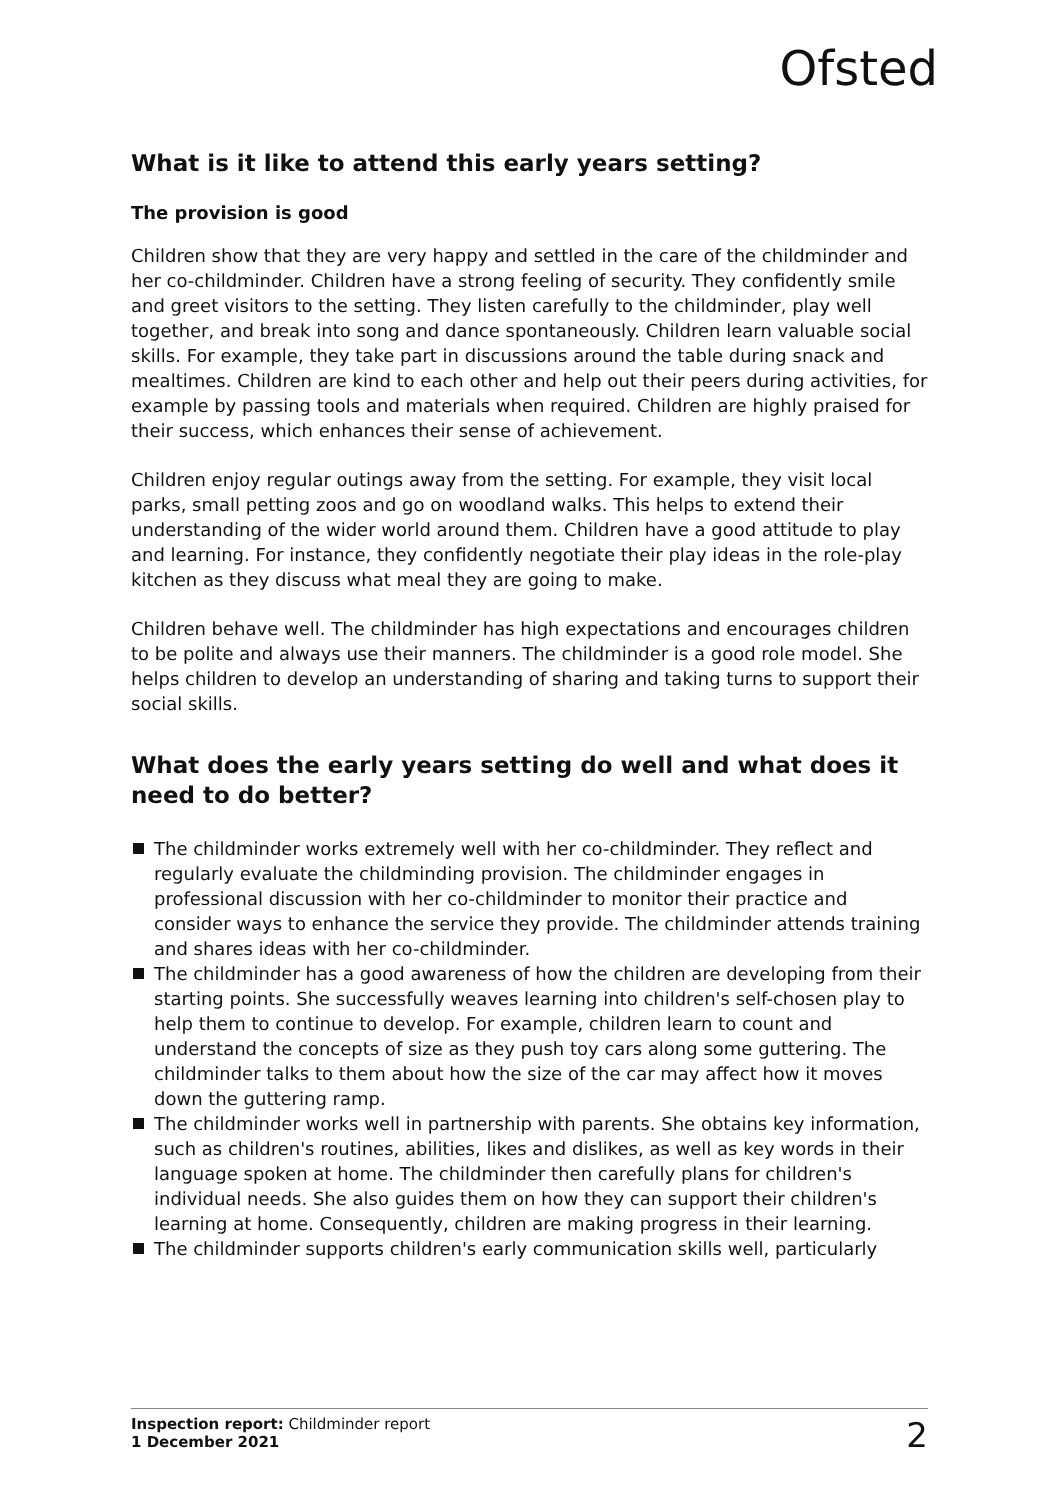Ofsted
What is it like to attend this early years setting?
The provision is good
Children show that they are very happy and settled in the care of the childminder and her co-childminder. Children have a strong feeling of security. They confidently smile and greet visitors to the setting. They listen carefully to the childminder, play well together, and break into song and dance spontaneously. Children learn valuable social skills. For example, they take part in discussions around the table during snack and mealtimes. Children are kind to each other and help out their peers during activities, for example by passing tools and materials when required. Children are highly praised for their success, which enhances their sense of achievement.
Children enjoy regular outings away from the setting. For example, they visit local parks, small petting zoos and go on woodland walks. This helps to extend their understanding of the wider world around them. Children have a good attitude to play and learning. For instance, they confidently negotiate their play ideas in the role-play kitchen as they discuss what meal they are going to make.
Children behave well. The childminder has high expectations and encourages children to be polite and always use their manners. The childminder is a good role model. She helps children to develop an understanding of sharing and taking turns to support their social skills.
What does the early years setting do well and what does it need to do better?
The childminder works extremely well with her co-childminder. They reflect and regularly evaluate the childminding provision. The childminder engages in professional discussion with her co-childminder to monitor their practice and consider ways to enhance the service they provide. The childminder attends training and shares ideas with her co-childminder.
The childminder has a good awareness of how the children are developing from their starting points. She successfully weaves learning into children's self-chosen play to help them to continue to develop. For example, children learn to count and understand the concepts of size as they push toy cars along some guttering. The childminder talks to them about how the size of the car may affect how it moves down the guttering ramp.
The childminder works well in partnership with parents. She obtains key information, such as children's routines, abilities, likes and dislikes, as well as key words in their language spoken at home. The childminder then carefully plans for children's individual needs. She also guides them on how they can support their children's learning at home. Consequently, children are making progress in their learning.
The childminder supports children's early communication skills well, particularly
Inspection report: Childminder report
1 December 2021
2